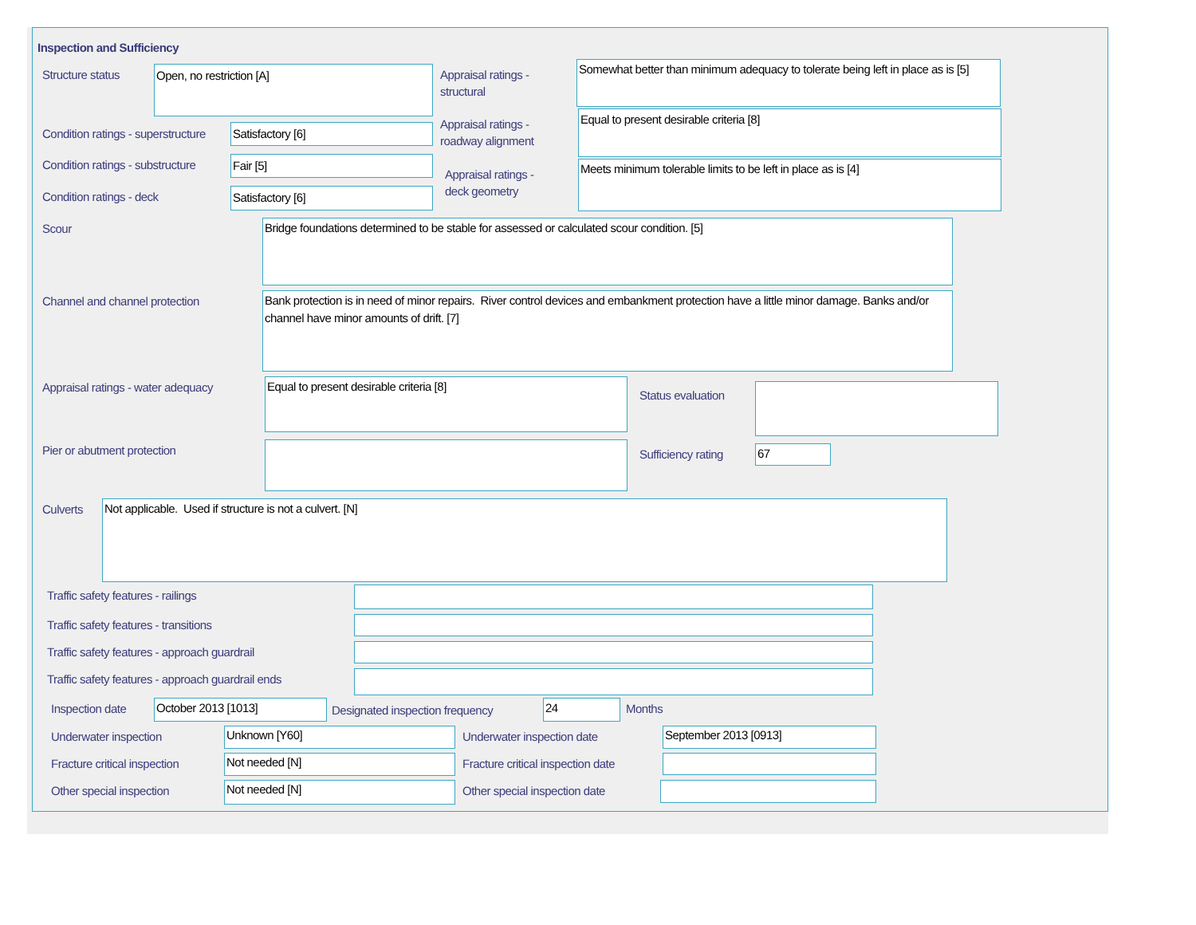Inspection and Sufficiency
Structure status Open, no restriction [A]
Appraisal ratings -
structural
Somewhat better than minimum adequacy to tolerate being left in place as is [5]
Condition ratings - superstructure
Satisfactory [6]
Appraisal ratings -
roadway alignment
Equal to present desirable criteria [8]
Condition ratings - substructure
Fair [5]
Appraisal ratings -
deck geometry
Meets minimum tolerable limits to be left in place as is [4]
Condition ratings - deck Satisfactory [6]
Scour Bridge foundations determined to be stable for assessed or calculated scour condition. [5]
Channel and channel protection
Bank protection is in need of minor repairs. River control devices and embankment protection have a little minor damage. Banks and/or channel have minor amounts of drift. [7]
Appraisal ratings - water adequacy
Equal to present desirable criteria [8]
Status evaluation
Pier or abutment protection Sufficiency rating 67
Culverts Not applicable. Used if structure is not a culvert. [N]
Traffic safety features - railings
Traffic safety features - transitions
Traffic safety features - approach guardrail
Traffic safety features - approach guardrail ends
Inspection date October 2013 [1013]
Designated inspection frequency
24 Months
Underwater inspection Unknown [Y60] Underwater inspection date September 2013 [0913]
Fracture critical inspection Not needed [N]
Fracture critical inspection date
Other special inspection Not needed [N] Other special inspection date